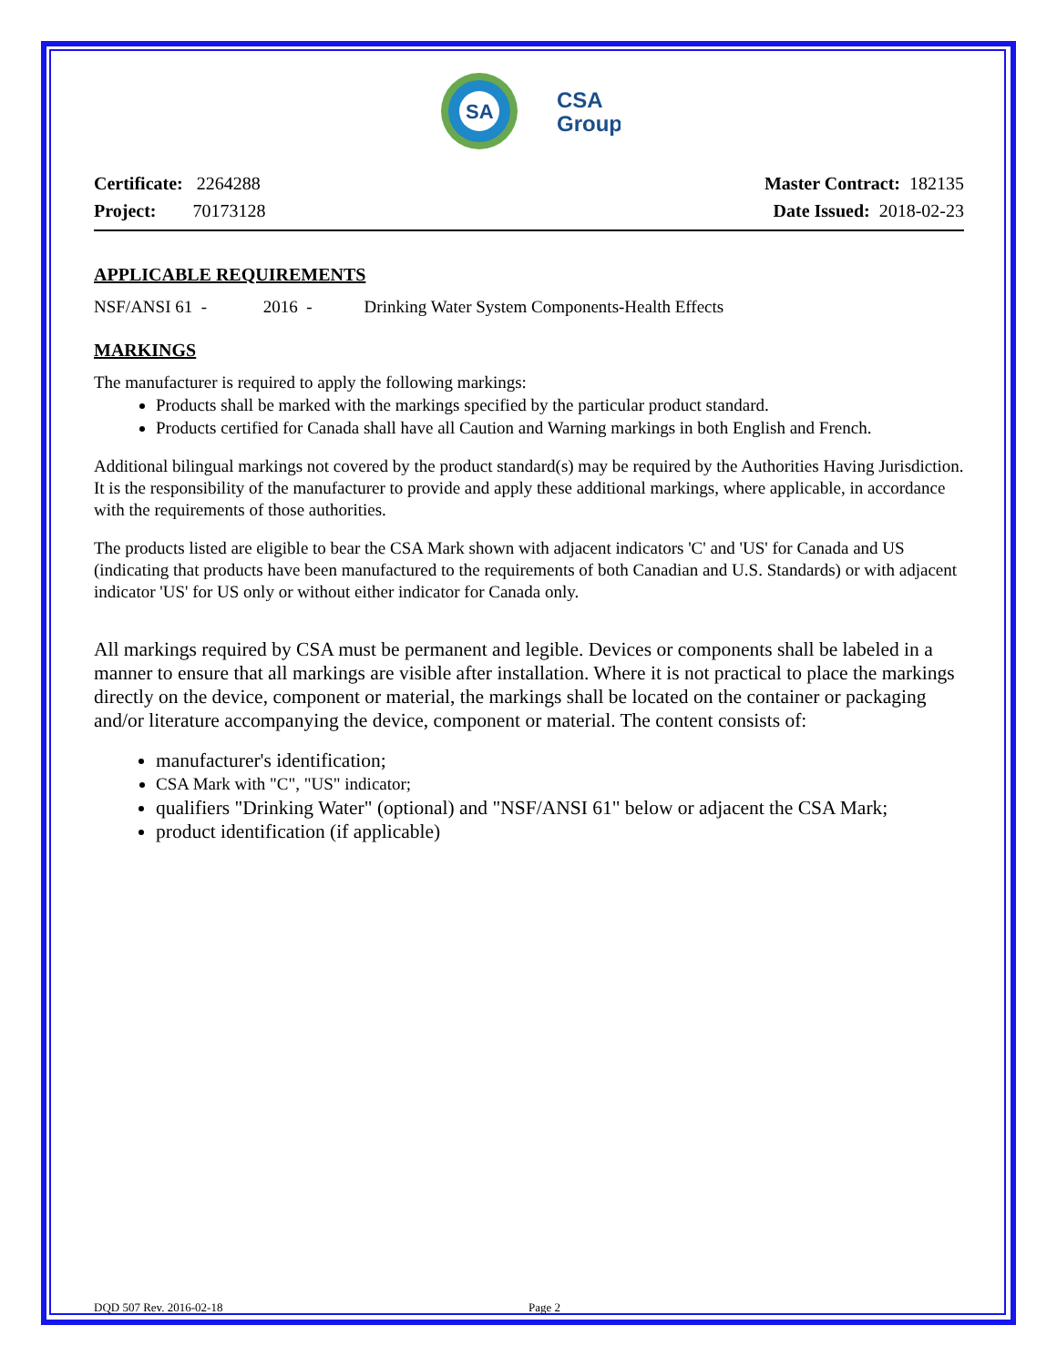SA
CSA
Group
Certificate: 2264288
Project: 70173128
Master Contract: 182135
Date Issued: 2018-02-23
APPLICABLE REQUIREMENTS
NSF/ANSI 61 - 2016 - Drinking Water System Components-Health Effects
MARKINGS
The manufacturer is required to apply the following markings:
Products shall be marked with the markings specified by the particular product standard.
Products certified for Canada shall have all Caution and Warning markings in both English and French.
Additional bilingual markings not covered by the product standard(s) may be required by the Authorities Having Jurisdiction. It is the responsibility of the manufacturer to provide and apply these additional markings, where applicable, in accordance with the requirements of those authorities.
The products listed are eligible to bear the CSA Mark shown with adjacent indicators 'C' and 'US' for Canada and US (indicating that products have been manufactured to the requirements of both Canadian and U.S. Standards) or with adjacent indicator 'US' for US only or without either indicator for Canada only.
All markings required by CSA must be permanent and legible. Devices or components shall be labeled in a manner to ensure that all markings are visible after installation. Where it is not practical to place the markings directly on the device, component or material, the markings shall be located on the container or packaging and/or literature accompanying the device, component or material. The content consists of:
manufacturer's identification;
CSA Mark with "C", "US" indicator;
qualifiers "Drinking Water" (optional) and "NSF/ANSI 61" below or adjacent the CSA Mark;
product identification (if applicable)
DQD 507 Rev. 2016-02-18 Page 2